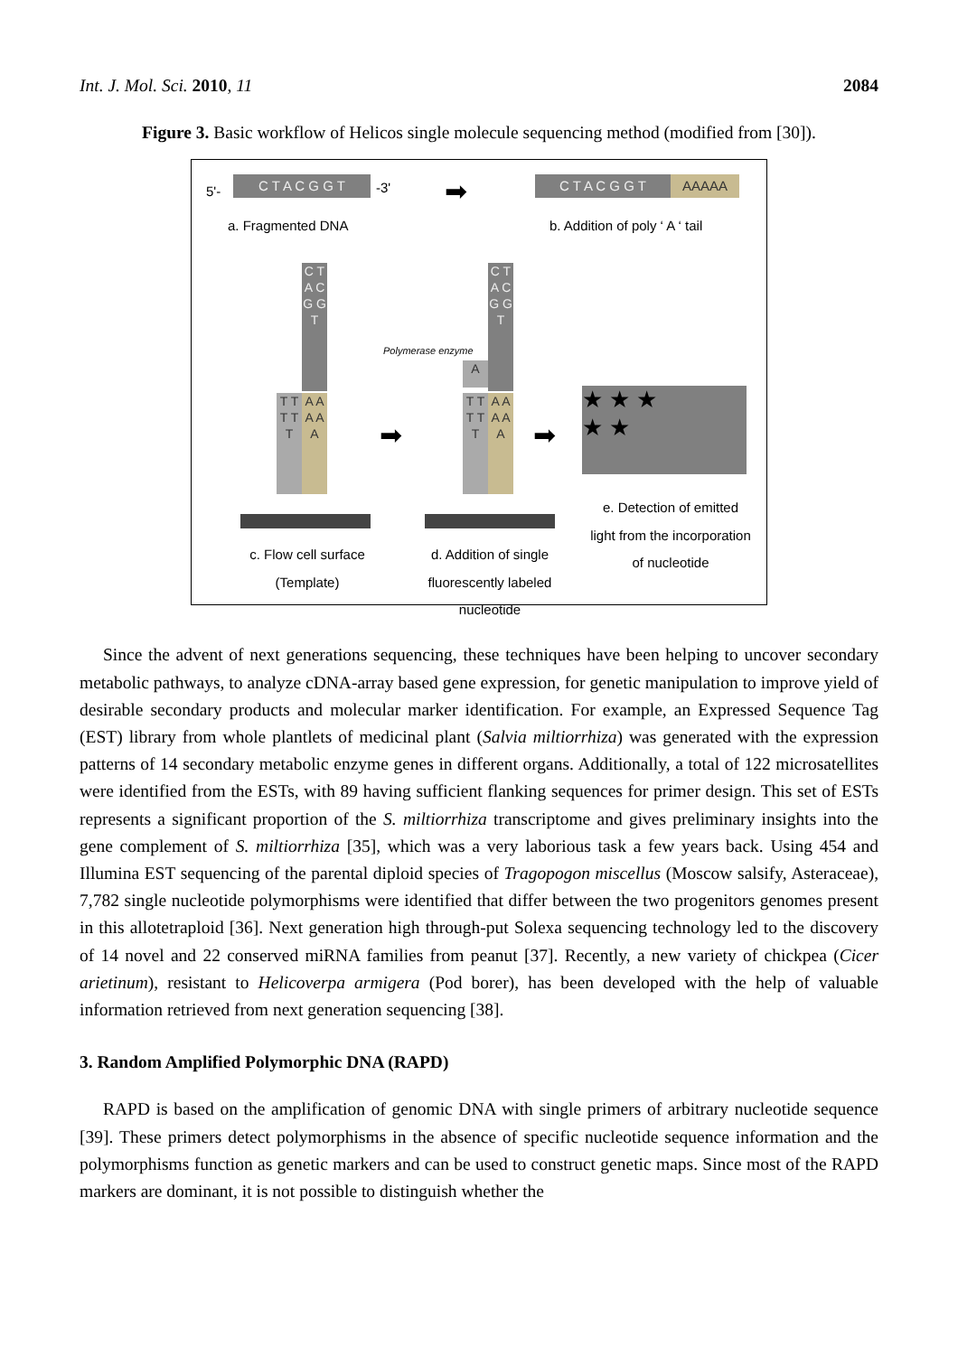Int. J. Mol. Sci. 2010, 11 2084
Figure 3. Basic workflow of Helicos single molecule sequencing method (modified from [30]).
5'- C T A C G G T -3' ➡ C T A C G G T AAAAA
a. Fragmented DNA b. Addition of poly ‘ A ‘ tail
C T A C G G T
T T T T T
A A A A A
c. Flow cell surface (Template)
➡
Polymerase enzyme
C T A C G G T
A
T T T T T
A A A A A
d. Addition of single fluorescently labeled nucleotide
➡
★ ★ ★
★ ★
e. Detection of emitted light from the incorporation of nucleotide
Since the advent of next generations sequencing, these techniques have been helping to uncover secondary metabolic pathways, to analyze cDNA-array based gene expression, for genetic manipulation to improve yield of desirable secondary products and molecular marker identification. For example, an Expressed Sequence Tag (EST) library from whole plantlets of medicinal plant (Salvia miltiorrhiza) was generated with the expression patterns of 14 secondary metabolic enzyme genes in different organs. Additionally, a total of 122 microsatellites were identified from the ESTs, with 89 having sufficient flanking sequences for primer design. This set of ESTs represents a significant proportion of the S. miltiorrhiza transcriptome and gives preliminary insights into the gene complement of S. miltiorrhiza [35], which was a very laborious task a few years back. Using 454 and Illumina EST sequencing of the parental diploid species of Tragopogon miscellus (Moscow salsify, Asteraceae), 7,782 single nucleotide polymorphisms were identified that differ between the two progenitors genomes present in this allotetraploid [36]. Next generation high through-put Solexa sequencing technology led to the discovery of 14 novel and 22 conserved miRNA families from peanut [37]. Recently, a new variety of chickpea (Cicer arietinum), resistant to Helicoverpa armigera (Pod borer), has been developed with the help of valuable information retrieved from next generation sequencing [38].
3. Random Amplified Polymorphic DNA (RAPD)
RAPD is based on the amplification of genomic DNA with single primers of arbitrary nucleotide sequence [39]. These primers detect polymorphisms in the absence of specific nucleotide sequence information and the polymorphisms function as genetic markers and can be used to construct genetic maps. Since most of the RAPD markers are dominant, it is not possible to distinguish whether the